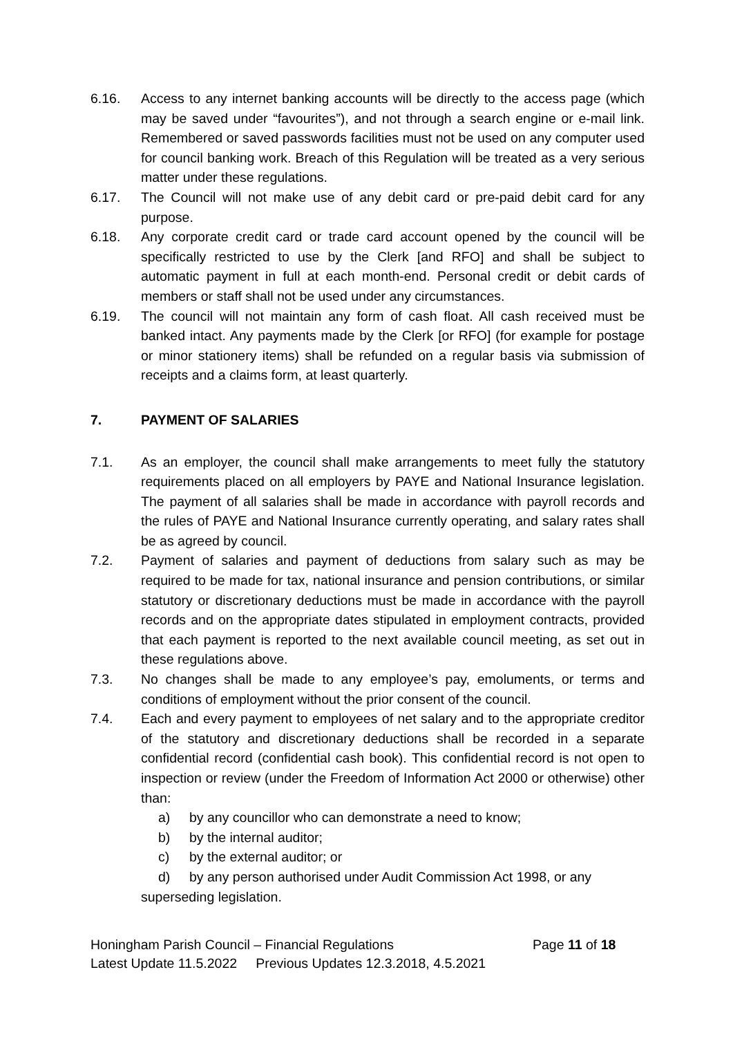6.16. Access to any internet banking accounts will be directly to the access page (which may be saved under “favourites”), and not through a search engine or e-mail link. Remembered or saved passwords facilities must not be used on any computer used for council banking work. Breach of this Regulation will be treated as a very serious matter under these regulations.
6.17. The Council will not make use of any debit card or pre-paid debit card for any purpose.
6.18. Any corporate credit card or trade card account opened by the council will be specifically restricted to use by the Clerk [and RFO] and shall be subject to automatic payment in full at each month-end. Personal credit or debit cards of members or staff shall not be used under any circumstances.
6.19. The council will not maintain any form of cash float. All cash received must be banked intact. Any payments made by the Clerk [or RFO] (for example for postage or minor stationery items) shall be refunded on a regular basis via submission of receipts and a claims form, at least quarterly.
7. PAYMENT OF SALARIES
7.1. As an employer, the council shall make arrangements to meet fully the statutory requirements placed on all employers by PAYE and National Insurance legislation. The payment of all salaries shall be made in accordance with payroll records and the rules of PAYE and National Insurance currently operating, and salary rates shall be as agreed by council.
7.2. Payment of salaries and payment of deductions from salary such as may be required to be made for tax, national insurance and pension contributions, or similar statutory or discretionary deductions must be made in accordance with the payroll records and on the appropriate dates stipulated in employment contracts, provided that each payment is reported to the next available council meeting, as set out in these regulations above.
7.3. No changes shall be made to any employee’s pay, emoluments, or terms and conditions of employment without the prior consent of the council.
7.4. Each and every payment to employees of net salary and to the appropriate creditor of the statutory and discretionary deductions shall be recorded in a separate confidential record (confidential cash book). This confidential record is not open to inspection or review (under the Freedom of Information Act 2000 or otherwise) other than:
a) by any councillor who can demonstrate a need to know;
b) by the internal auditor;
c) by the external auditor; or
d) by any person authorised under Audit Commission Act 1998, or any superseding legislation.
Honingham Parish Council – Financial Regulations Page 11 of 18
Latest Update 11.5.2022 Previous Updates 12.3.2018, 4.5.2021